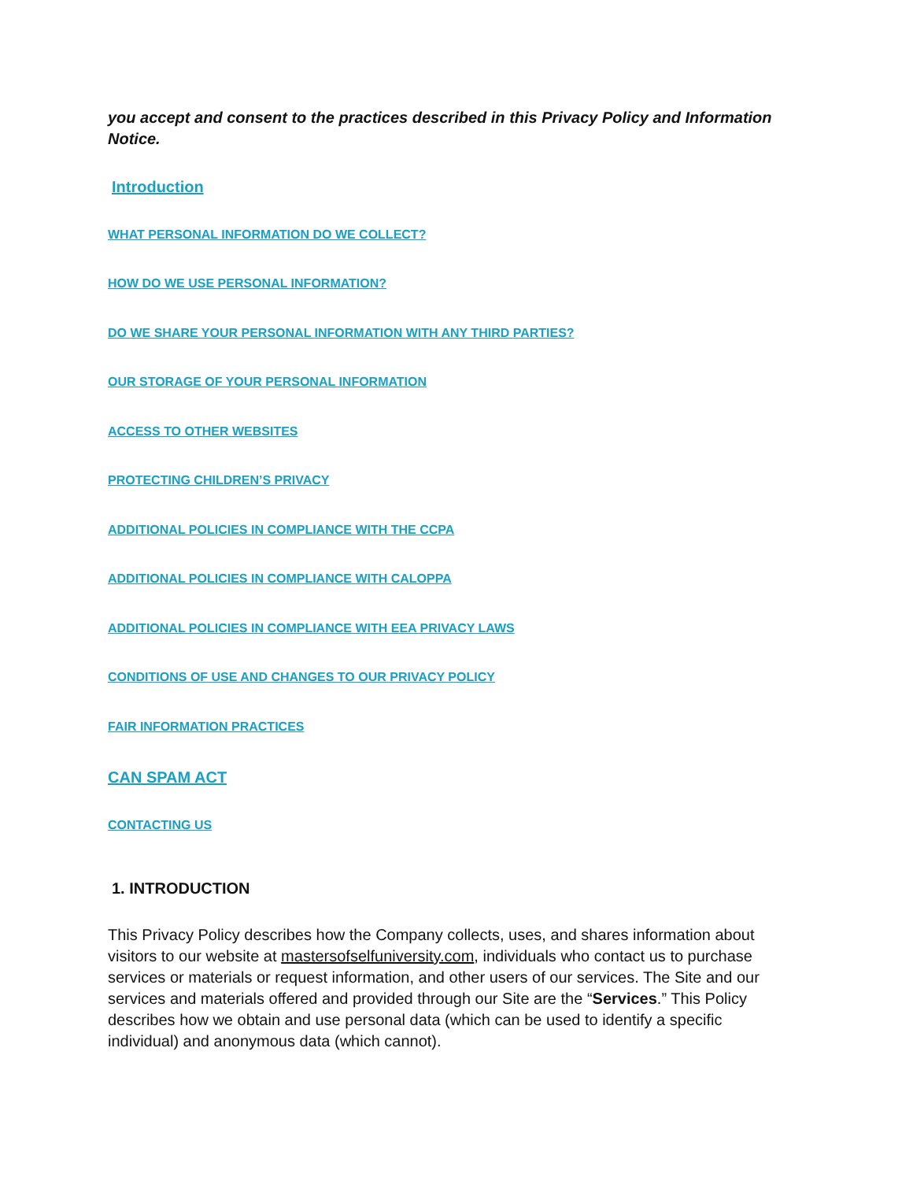you accept and consent to the practices described in this Privacy Policy and Information Notice.
Introduction
WHAT PERSONAL INFORMATION DO WE COLLECT?
HOW DO WE USE PERSONAL INFORMATION?
DO WE SHARE YOUR PERSONAL INFORMATION WITH ANY THIRD PARTIES?
OUR STORAGE OF YOUR PERSONAL INFORMATION
ACCESS TO OTHER WEBSITES
PROTECTING CHILDREN’S PRIVACY
ADDITIONAL POLICIES IN COMPLIANCE WITH THE CCPA
ADDITIONAL POLICIES IN COMPLIANCE WITH CALOPPA
ADDITIONAL POLICIES IN COMPLIANCE WITH EEA PRIVACY LAWS
CONDITIONS OF USE AND CHANGES TO OUR PRIVACY POLICY
FAIR INFORMATION PRACTICES
CAN SPAM ACT
CONTACTING US
1. INTRODUCTION
This Privacy Policy describes how the Company collects, uses, and shares information about visitors to our website at mastersofselfuniversity.com, individuals who contact us to purchase services or materials or request information, and other users of our services. The Site and our services and materials offered and provided through our Site are the “Services.” This Policy describes how we obtain and use personal data (which can be used to identify a specific individual) and anonymous data (which cannot).